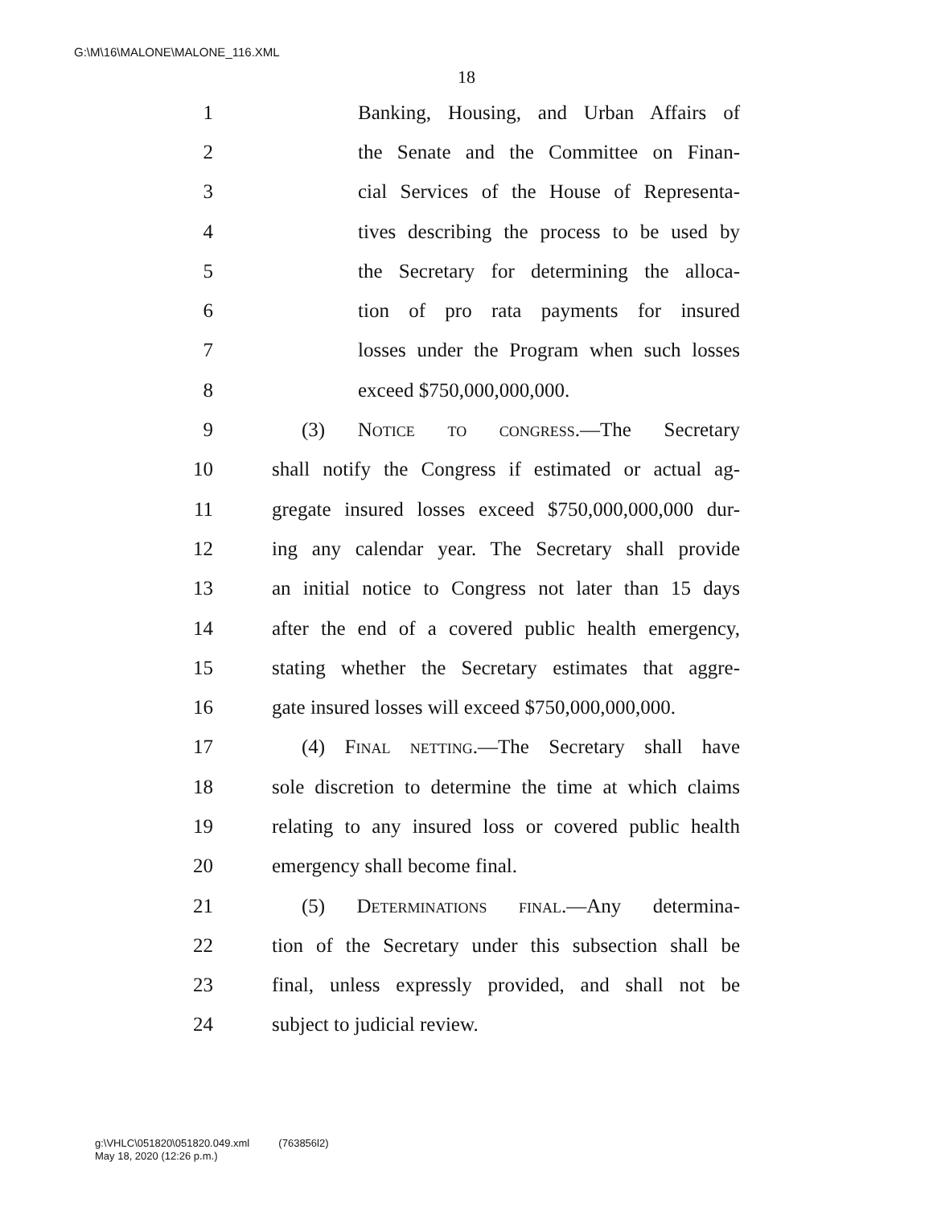G:\M\16\MALONE\MALONE_116.XML
18
1 Banking, Housing, and Urban Affairs of
2 the Senate and the Committee on Finan-
3 cial Services of the House of Representa-
4 tives describing the process to be used by
5 the Secretary for determining the alloca-
6 tion of pro rata payments for insured
7 losses under the Program when such losses
8 exceed $750,000,000,000.
9 (3) Notice to congress.—The Secretary
10 shall notify the Congress if estimated or actual ag-
11 gregate insured losses exceed $750,000,000,000 dur-
12 ing any calendar year. The Secretary shall provide
13 an initial notice to Congress not later than 15 days
14 after the end of a covered public health emergency,
15 stating whether the Secretary estimates that aggre-
16 gate insured losses will exceed $750,000,000,000.
17 (4) Final netting.—The Secretary shall have
18 sole discretion to determine the time at which claims
19 relating to any insured loss or covered public health
20 emergency shall become final.
21 (5) Determinations final.—Any determina-
22 tion of the Secretary under this subsection shall be
23 final, unless expressly provided, and shall not be
24 subject to judicial review.
g:\VHLC\051820\051820.049.xml (763856l2)
May 18, 2020 (12:26 p.m.)